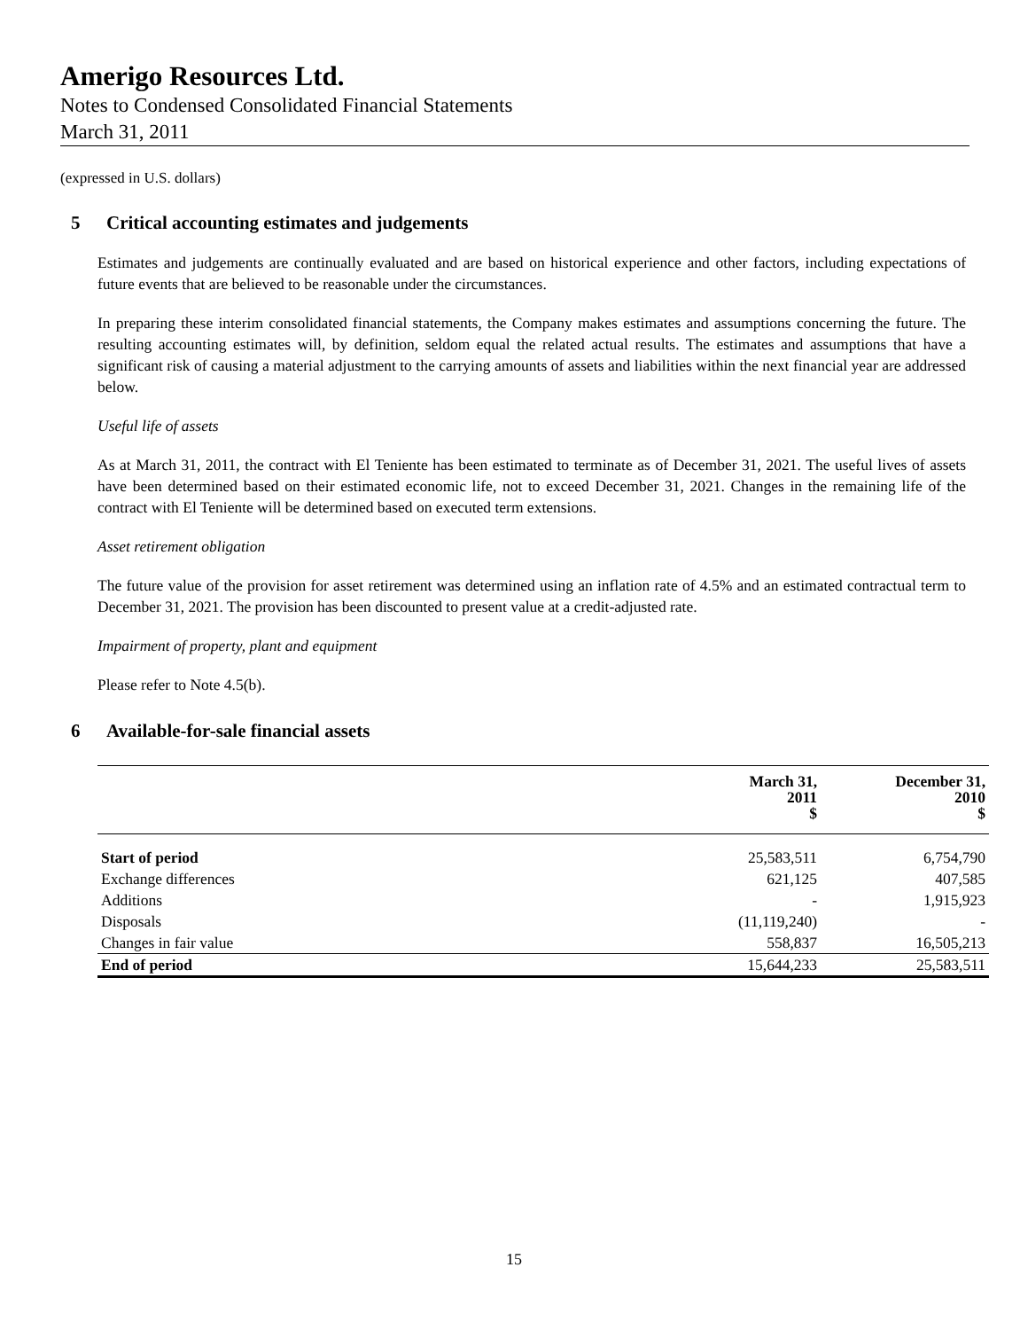Amerigo Resources Ltd.
Notes to Condensed Consolidated Financial Statements
March 31, 2011
(expressed in U.S. dollars)
5 Critical accounting estimates and judgements
Estimates and judgements are continually evaluated and are based on historical experience and other factors, including expectations of future events that are believed to be reasonable under the circumstances.
In preparing these interim consolidated financial statements, the Company makes estimates and assumptions concerning the future. The resulting accounting estimates will, by definition, seldom equal the related actual results. The estimates and assumptions that have a significant risk of causing a material adjustment to the carrying amounts of assets and liabilities within the next financial year are addressed below.
Useful life of assets
As at March 31, 2011, the contract with El Teniente has been estimated to terminate as of December 31, 2021. The useful lives of assets have been determined based on their estimated economic life, not to exceed December 31, 2021. Changes in the remaining life of the contract with El Teniente will be determined based on executed term extensions.
Asset retirement obligation
The future value of the provision for asset retirement was determined using an inflation rate of 4.5% and an estimated contractual term to December 31, 2021. The provision has been discounted to present value at a credit-adjusted rate.
Impairment of property, plant and equipment
Please refer to Note 4.5(b).
6 Available-for-sale financial assets
| | March 31, 2011 $ | December 31, 2010 $ |
| --- | --- | --- |
| Start of period | 25,583,511 | 6,754,790 |
| Exchange differences | 621,125 | 407,585 |
| Additions | - | 1,915,923 |
| Disposals | (11,119,240) | - |
| Changes in fair value | 558,837 | 16,505,213 |
| End of period | 15,644,233 | 25,583,511 |
15